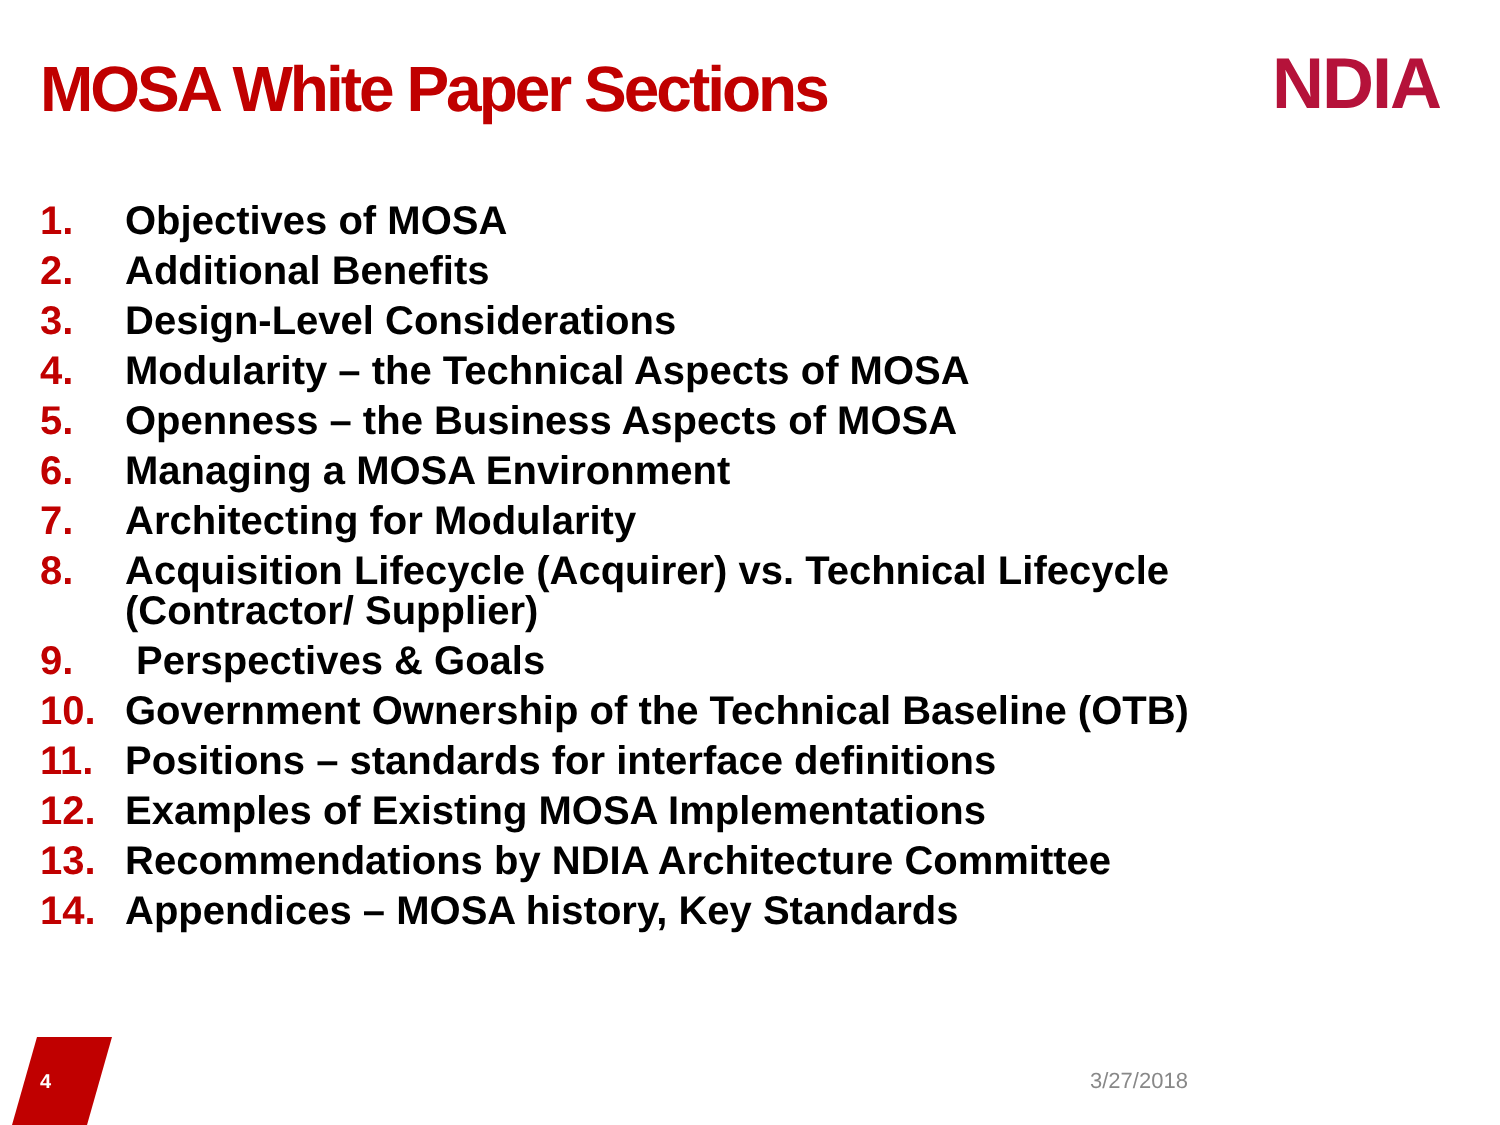MOSA White Paper Sections NDIA
1. Objectives of MOSA
2. Additional Benefits
3. Design-Level Considerations
4. Modularity – the Technical Aspects of MOSA
5. Openness – the Business Aspects of MOSA
6. Managing a MOSA Environment
7. Architecting for Modularity
8. Acquisition Lifecycle (Acquirer) vs. Technical Lifecycle (Contractor/ Supplier)
9. Perspectives & Goals
10. Government Ownership of the Technical Baseline (OTB)
11. Positions – standards for interface definitions
12. Examples of Existing MOSA Implementations
13. Recommendations by NDIA Architecture Committee
14. Appendices – MOSA history, Key Standards
4 3/27/2018